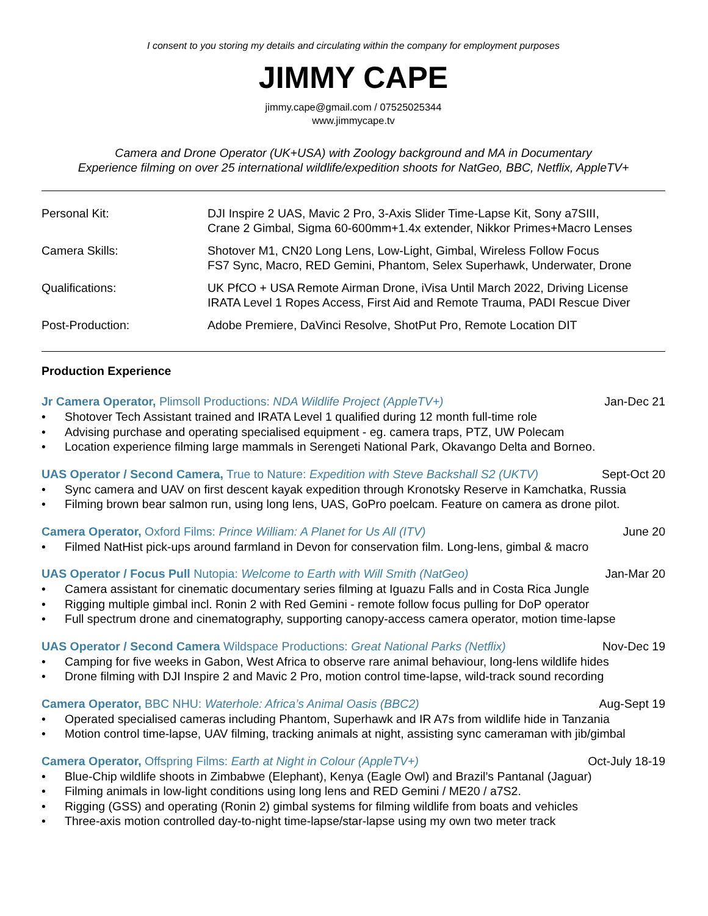I consent to you storing my details and circulating within the company for employment purposes
JIMMY CAPE
jimmy.cape@gmail.com / 07525025344
www.jimmycape.tv
Camera and Drone Operator (UK+USA) with Zoology background and MA in Documentary
Experience filming on over 25 international wildlife/expedition shoots for NatGeo, BBC, Netflix, AppleTV+
| Personal Kit: | DJI Inspire 2 UAS, Mavic 2 Pro, 3-Axis Slider Time-Lapse Kit, Sony a7SIII, Crane 2 Gimbal, Sigma 60-600mm+1.4x extender, Nikkor Primes+Macro Lenses |
| Camera Skills: | Shotover M1, CN20 Long Lens, Low-Light, Gimbal, Wireless Follow Focus FS7 Sync, Macro, RED Gemini, Phantom, Selex Superhawk, Underwater, Drone |
| Qualifications: | UK PfCO + USA Remote Airman Drone, iVisa Until March 2022, Driving License IRATA Level 1 Ropes Access, First Aid and Remote Trauma, PADI Rescue Diver |
| Post-Production: | Adobe Premiere, DaVinci Resolve, ShotPut Pro, Remote Location DIT |
Production Experience
Jr Camera Operator, Plimsoll Productions: NDA Wildlife Project (AppleTV+) Jan-Dec 21
• Shotover Tech Assistant trained and IRATA Level 1 qualified during 12 month full-time role
• Advising purchase and operating specialised equipment - eg. camera traps, PTZ, UW Polecam
• Location experience filming large mammals in Serengeti National Park, Okavango Delta and Borneo.
UAS Operator / Second Camera, True to Nature: Expedition with Steve Backshall S2 (UKTV) Sept-Oct 20
• Sync camera and UAV on first descent kayak expedition through Kronotsky Reserve in Kamchatka, Russia
• Filming brown bear salmon run, using long lens, UAS, GoPro poelcam. Feature on camera as drone pilot.
Camera Operator, Oxford Films: Prince William: A Planet for Us All (ITV) June 20
• Filmed NatHist pick-ups around farmland in Devon for conservation film. Long-lens, gimbal & macro
UAS Operator / Focus Pull Nutopia: Welcome to Earth with Will Smith (NatGeo) Jan-Mar 20
• Camera assistant for cinematic documentary series filming at Iguazu Falls and in Costa Rica Jungle
• Rigging multiple gimbal incl. Ronin 2 with Red Gemini - remote follow focus pulling for DoP operator
• Full spectrum drone and cinematography, supporting canopy-access camera operator, motion time-lapse
UAS Operator / Second Camera Wildspace Productions: Great National Parks (Netflix) Nov-Dec 19
• Camping for five weeks in Gabon, West Africa to observe rare animal behaviour, long-lens wildlife hides
• Drone filming with DJI Inspire 2 and Mavic 2 Pro, motion control time-lapse, wild-track sound recording
Camera Operator, BBC NHU: Waterhole: Africa’s Animal Oasis (BBC2) Aug-Sept 19
• Operated specialised cameras including Phantom, Superhawk and IR A7s from wildlife hide in Tanzania
• Motion control time-lapse, UAV filming, tracking animals at night, assisting sync cameraman with jib/gimbal
Camera Operator, Offspring Films: Earth at Night in Colour (AppleTV+) Oct-July 18-19
• Blue-Chip wildlife shoots in Zimbabwe (Elephant), Kenya (Eagle Owl) and Brazil’s Pantanal (Jaguar)
• Filming animals in low-light conditions using long lens and RED Gemini / ME20 / a7S2.
• Rigging (GSS) and operating (Ronin 2) gimbal systems for filming wildlife from boats and vehicles
• Three-axis motion controlled day-to-night time-lapse/star-lapse using my own two meter track